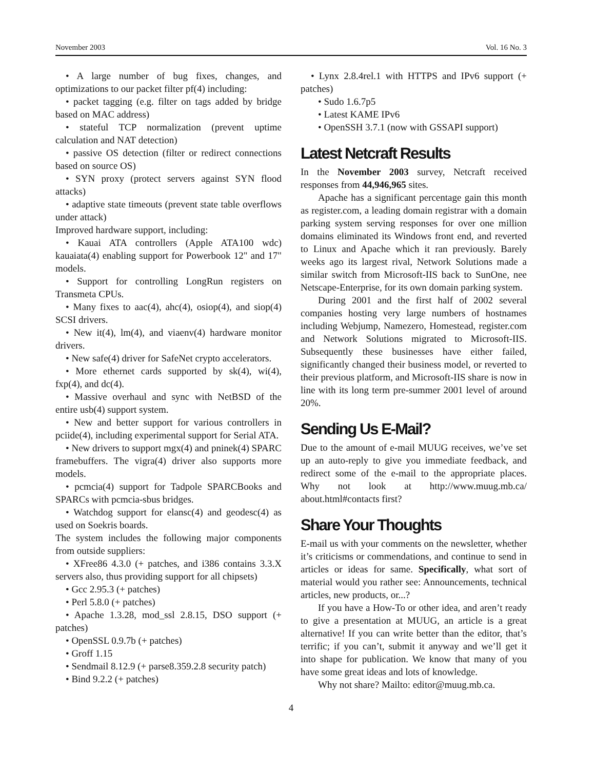November 2003 Vol. 16 No. 3
• A large number of bug fixes, changes, and optimizations to our packet filter pf(4) including:
• packet tagging (e.g. filter on tags added by bridge based on MAC address)
• stateful TCP normalization (prevent uptime calculation and NAT detection)
• passive OS detection (filter or redirect connections based on source OS)
• SYN proxy (protect servers against SYN flood attacks)
• adaptive state timeouts (prevent state table overflows under attack)
Improved hardware support, including:
• Kauai ATA controllers (Apple ATA100 wdc) kauaiata(4) enabling support for Powerbook 12" and 17" models.
• Support for controlling LongRun registers on Transmeta CPUs.
• Many fixes to aac(4), ahc(4), osiop(4), and siop(4) SCSI drivers.
• New it(4), lm(4), and viaenv(4) hardware monitor drivers.
• New safe(4) driver for SafeNet crypto accelerators.
• More ethernet cards supported by sk(4), wi(4), fxp(4), and dc(4).
• Massive overhaul and sync with NetBSD of the entire usb(4) support system.
• New and better support for various controllers in pciide(4), including experimental support for Serial ATA.
• New drivers to support mgx(4) and pninek(4) SPARC framebuffers. The vigra(4) driver also supports more models.
• pcmcia(4) support for Tadpole SPARCBooks and SPARCs with pcmcia-sbus bridges.
• Watchdog support for elansc(4) and geodesc(4) as used on Soekris boards.
The system includes the following major components from outside suppliers:
• XFree86 4.3.0 (+ patches, and i386 contains 3.3.X servers also, thus providing support for all chipsets)
• Gcc 2.95.3 (+ patches)
• Perl 5.8.0 (+ patches)
• Apache 1.3.28, mod_ssl 2.8.15, DSO support (+ patches)
• OpenSSL 0.9.7b (+ patches)
• Groff 1.15
• Sendmail 8.12.9 (+ parse8.359.2.8 security patch)
• Bind 9.2.2 (+ patches)
• Lynx 2.8.4rel.1 with HTTPS and IPv6 support (+ patches)
• Sudo 1.6.7p5
• Latest KAME IPv6
• OpenSSH 3.7.1 (now with GSSAPI support)
Latest Netcraft Results
In the November 2003 survey, Netcraft received responses from 44,946,965 sites.
Apache has a significant percentage gain this month as register.com, a leading domain registrar with a domain parking system serving responses for over one million domains eliminated its Windows front end, and reverted to Linux and Apache which it ran previously. Barely weeks ago its largest rival, Network Solutions made a similar switch from Microsoft-IIS back to SunOne, nee Netscape-Enterprise, for its own domain parking system.
During 2001 and the first half of 2002 several companies hosting very large numbers of hostnames including Webjump, Namezero, Homestead, register.com and Network Solutions migrated to Microsoft-IIS. Subsequently these businesses have either failed, significantly changed their business model, or reverted to their previous platform, and Microsoft-IIS share is now in line with its long term pre-summer 2001 level of around 20%.
Sending Us E-Mail?
Due to the amount of e-mail MUUG receives, we’ve set up an auto-reply to give you immediate feedback, and redirect some of the e-mail to the appropriate places. Why not look at http://www.muug.mb.ca/ about.html#contacts first?
Share Your Thoughts
E-mail us with your comments on the newsletter, whether it’s criticisms or commendations, and continue to send in articles or ideas for same. Specifically, what sort of material would you rather see: Announcements, technical articles, new products, or...?
If you have a How-To or other idea, and aren’t ready to give a presentation at MUUG, an article is a great alternative! If you can write better than the editor, that’s terrific; if you can’t, submit it anyway and we’ll get it into shape for publication. We know that many of you have some great ideas and lots of knowledge.
Why not share? Mailto: editor@muug.mb.ca.
4